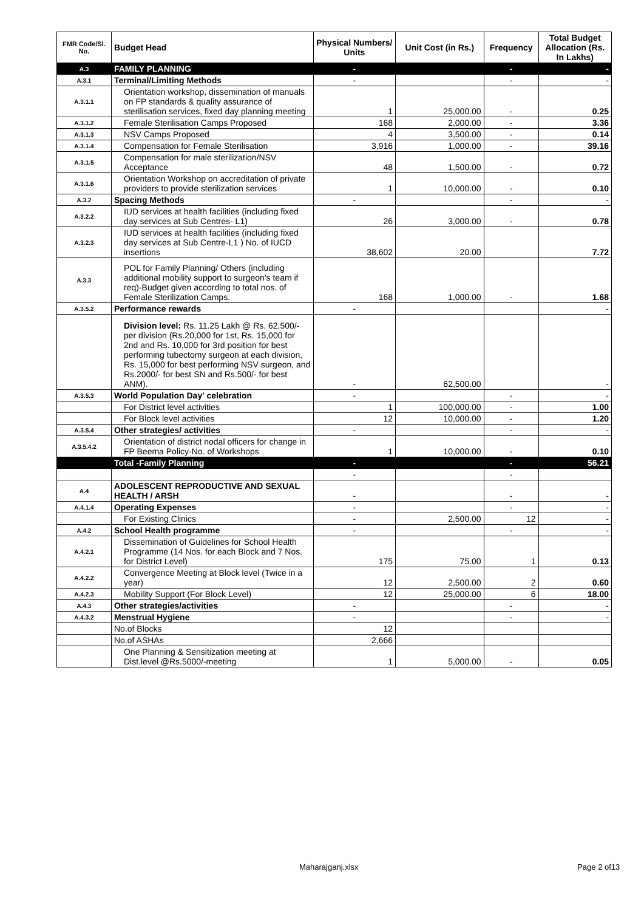| FMR Code/Sl. No. | Budget Head | Physical Numbers/ Units | Unit Cost (in Rs.) | Frequency | Total Budget Allocation (Rs. In Lakhs) |
| --- | --- | --- | --- | --- | --- |
| A.3 | FAMILY PLANNING | - | | - | - |
| A.3.1 | Terminal/Limiting Methods | - | | - | - |
| A.3.1.1 | Orientation workshop, dissemination of manuals on FP standards & quality assurance of sterilisation services, fixed day planning meeting | 1 | 25,000.00 | - | 0.25 |
| A.3.1.2 | Female Sterilisation Camps Proposed | 168 | 2,000.00 | - | 3.36 |
| A.3.1.3 | NSV Camps Proposed | 4 | 3,500.00 | - | 0.14 |
| A.3.1.4 | Compensation for Female Sterilisation | 3,916 | 1,000.00 | - | 39.16 |
| A.3.1.5 | Compensation for male sterilization/NSV Acceptance | 48 | 1,500.00 | - | 0.72 |
| A.3.1.6 | Orientation Workshop on accreditation of private providers to provide sterilization services | 1 | 10,000.00 | - | 0.10 |
| A.3.2 | Spacing Methods | - | | - | - |
| A.3.2.2 | IUD services at health facilities (including fixed day services at Sub Centres- L1) | 26 | 3,000.00 | - | 0.78 |
| A.3.2.3 | IUD services at health facilities (including fixed day services at Sub Centre-L1 ) No. of IUCD insertions | 38,602 | 20.00 | | 7.72 |
| A.3.3 | POL for Family Planning/ Others (including additional mobility support to surgeon's team if req)-Budget given according to total nos. of Female Sterilization Camps. | 168 | 1,000.00 | - | 1.68 |
| A.3.5.2 | Performance rewards | - | | | - |
| | Division level: Rs. 11.25 Lakh @ Rs. 62,500/- per division (Rs.20,000 for 1st, Rs. 15,000 for 2nd and Rs. 10,000 for 3rd position for best performing tubectomy surgeon at each division, Rs. 15,000 for best performing NSV surgeon, and Rs.2000/- for best SN and Rs.500/- for best ANM). | - | 62,500.00 | | - |
| A.3.5.3 | World Population Day' celebration | - | | - | - |
| | For District level activities | 1 | 100,000.00 | - | 1.00 |
| | For Block level activities | 12 | 10,000.00 | - | 1.20 |
| A.3.5.4 | Other strategies/ activities | - | | - | - |
| A.3.5.4.2 | Orientation of district nodal officers for change in FP Beema Policy-No. of Workshops | 1 | 10,000.00 | - | 0.10 |
| | Total -Family Planning | - | | - | 56.21 |
| | | - | | - | |
| A.4 | ADOLESCENT REPRODUCTIVE AND SEXUAL HEALTH / ARSH | - | | - | - |
| A.4.1.4 | Operating Expenses | - | | - | - |
| | For Existing Clinics | - | 2,500.00 | 12 | - |
| A.4.2 | School Health programme | - | | - | - |
| A.4.2.1 | Dissemination of Guidelines for School Health Programme (14 Nos. for each Block and 7 Nos. for District Level) | 175 | 75.00 | 1 | 0.13 |
| A.4.2.2 | Convergence Meeting at Block level (Twice in a year) | 12 | 2,500.00 | 2 | 0.60 |
| A.4.2.3 | Mobility Support (For Block Level) | 12 | 25,000.00 | 6 | 18.00 |
| A.4.3 | Other strategies/activities | - | | - | - |
| A.4.3.2 | Menstrual Hygiene | - | | - | - |
| | No.of Blocks | 12 | | | |
| | No.of ASHAs | 2,666 | | | |
| | One Planning & Sensitization meeting at Dist.level @Rs.5000/-meeting | 1 | 5,000.00 | - | 0.05 |
Maharajganj.xlsx Page 2 of13